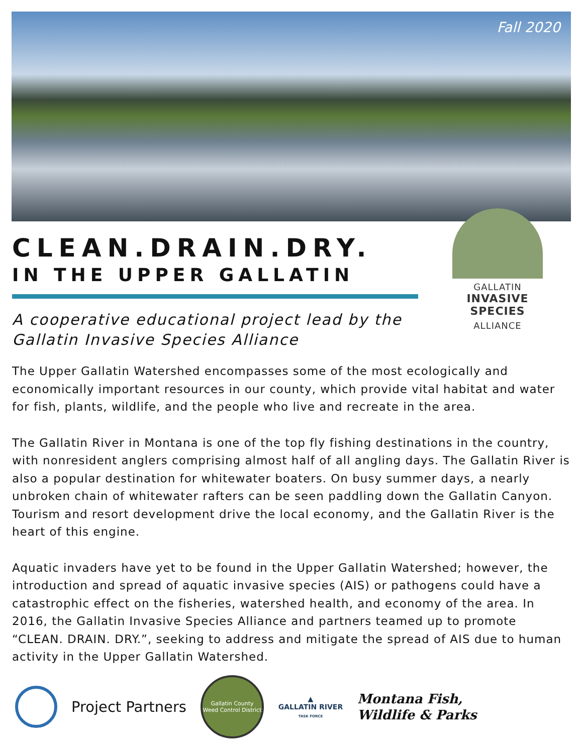Fall 2020
CLEAN.DRAIN.DRY.
IN THE UPPER GALLATIN
A cooperative educational project lead by the Gallatin Invasive Species Alliance
GALLATIN
INVASIVE SPECIES
ALLIANCE
The Upper Gallatin Watershed encompasses some of the most ecologically and economically important resources in our county, which provide vital habitat and water for fish, plants, wildlife, and the people who live and recreate in the area.
The Gallatin River in Montana is one of the top fly fishing destinations in the country, with nonresident anglers comprising almost half of all angling days. The Gallatin River is also a popular destination for whitewater boaters. On busy summer days, a nearly unbroken chain of whitewater rafters can be seen paddling down the Gallatin Canyon. Tourism and resort development drive the local economy, and the Gallatin River is the heart of this engine.
Aquatic invaders have yet to be found in the Upper Gallatin Watershed; however, the introduction and spread of aquatic invasive species (AIS) or pathogens could have a catastrophic effect on the fisheries, watershed health, and economy of the area. In 2016, the Gallatin Invasive Species Alliance and partners teamed up to promote “CLEAN. DRAIN. DRY.”, seeking to address and mitigate the spread of AIS due to human activity in the Upper Gallatin Watershed.
Project Partners
Gallatin County Weed Control District
▲
GALLATIN RIVER
TASK FORCE
Montana Fish,
Wildlife & Parks